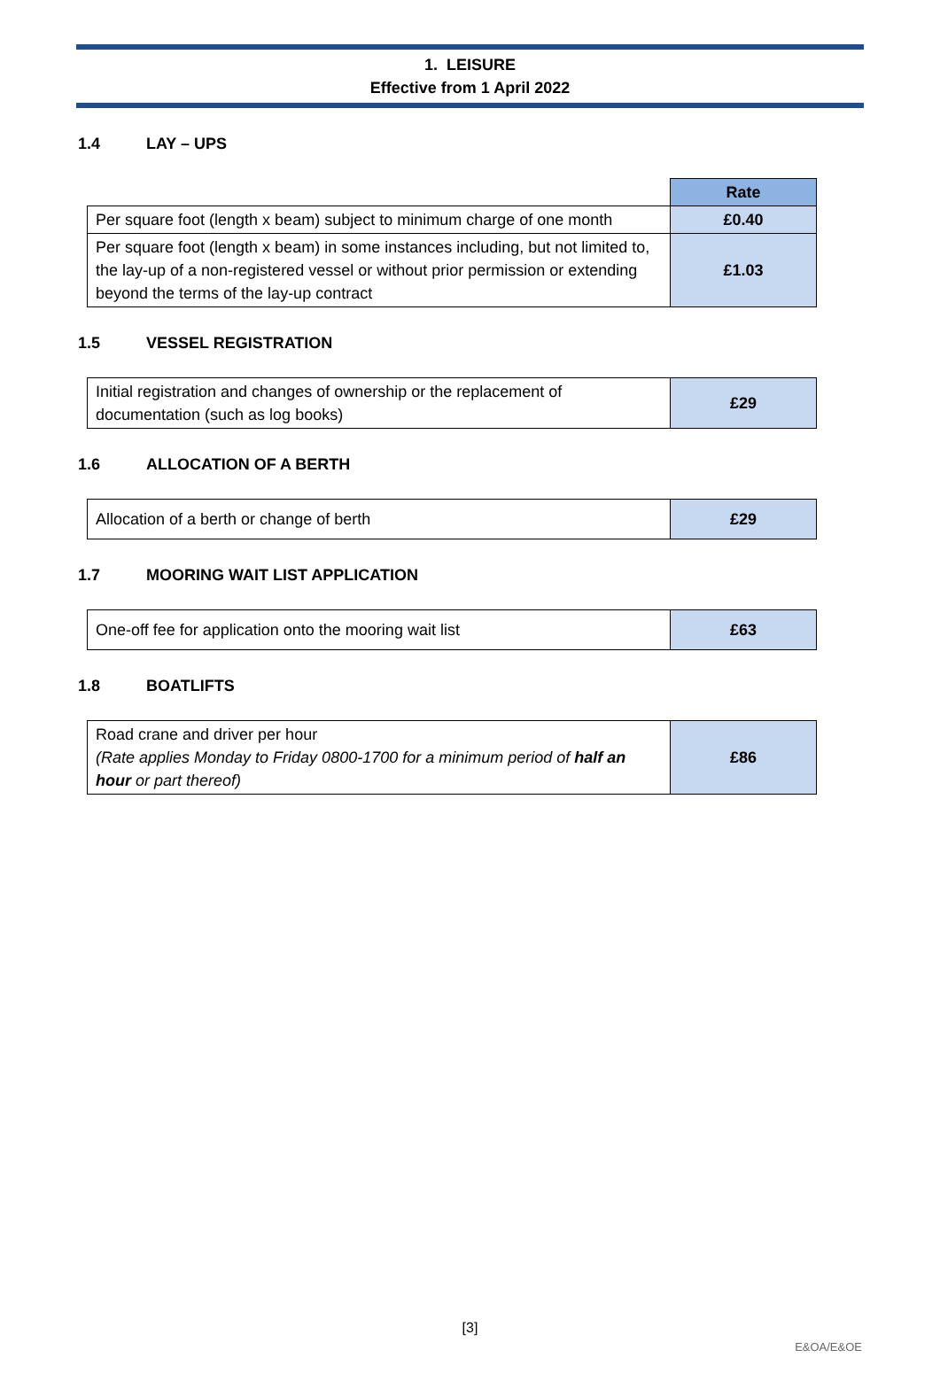1. LEISURE
Effective from 1 April 2022
1.4 LAY – UPS
| | Rate |
| Per square foot (length x beam) subject to minimum charge of one month | £0.40 |
| Per square foot (length x beam) in some instances including, but not limited to, the lay-up of a non-registered vessel or without prior permission or extending beyond the terms of the lay-up contract | £1.03 |
1.5 VESSEL REGISTRATION
| Initial registration and changes of ownership or the replacement of documentation (such as log books) | £29 |
1.6 ALLOCATION OF A BERTH
| Allocation of a berth or change of berth | £29 |
1.7 MOORING WAIT LIST APPLICATION
| One-off fee for application onto the mooring wait list | £63 |
1.8 BOATLIFTS
| Road crane and driver per hour (Rate applies Monday to Friday 0800-1700 for a minimum period of half an hour or part thereof) | £86 |
[3]
E&OA/E&OE